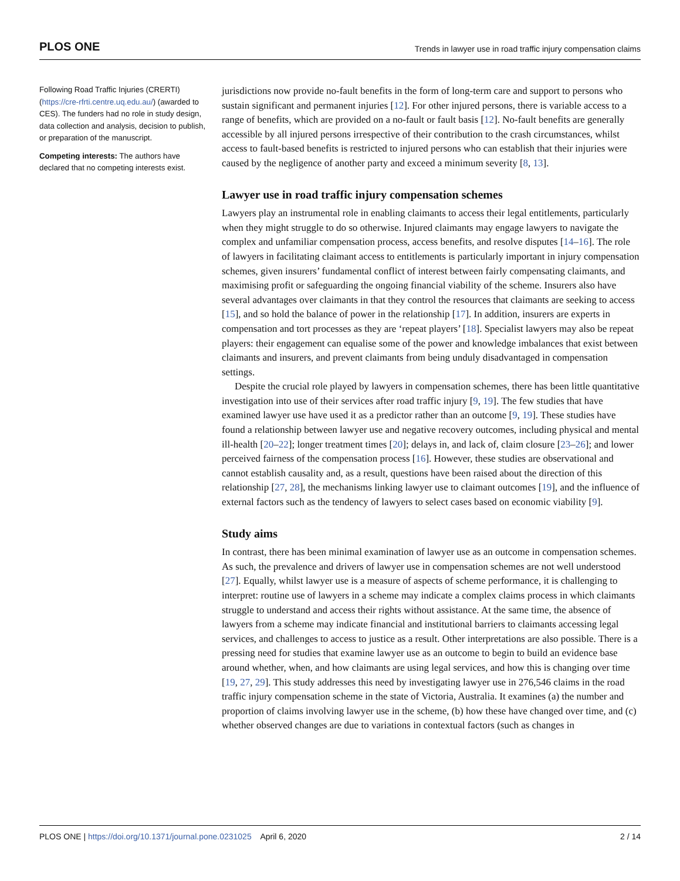PLOS ONE Trends in lawyer use in road traffic injury compensation claims
Following Road Traffic Injuries (CRERTI) (https://cre-rfrti.centre.uq.edu.au/) (awarded to CES). The funders had no role in study design, data collection and analysis, decision to publish, or preparation of the manuscript.
Competing interests: The authors have declared that no competing interests exist.
jurisdictions now provide no-fault benefits in the form of long-term care and support to persons who sustain significant and permanent injuries [12]. For other injured persons, there is variable access to a range of benefits, which are provided on a no-fault or fault basis [12]. No-fault benefits are generally accessible by all injured persons irrespective of their contribution to the crash circumstances, whilst access to fault-based benefits is restricted to injured persons who can establish that their injuries were caused by the negligence of another party and exceed a minimum severity [8, 13].
Lawyer use in road traffic injury compensation schemes
Lawyers play an instrumental role in enabling claimants to access their legal entitlements, particularly when they might struggle to do so otherwise. Injured claimants may engage lawyers to navigate the complex and unfamiliar compensation process, access benefits, and resolve disputes [14–16]. The role of lawyers in facilitating claimant access to entitlements is particularly important in injury compensation schemes, given insurers’ fundamental conflict of interest between fairly compensating claimants, and maximising profit or safeguarding the ongoing financial viability of the scheme. Insurers also have several advantages over claimants in that they control the resources that claimants are seeking to access [15], and so hold the balance of power in the relationship [17]. In addition, insurers are experts in compensation and tort processes as they are ‘repeat players’ [18]. Specialist lawyers may also be repeat players: their engagement can equalise some of the power and knowledge imbalances that exist between claimants and insurers, and prevent claimants from being unduly disadvantaged in compensation settings.
Despite the crucial role played by lawyers in compensation schemes, there has been little quantitative investigation into use of their services after road traffic injury [9, 19]. The few studies that have examined lawyer use have used it as a predictor rather than an outcome [9, 19]. These studies have found a relationship between lawyer use and negative recovery outcomes, including physical and mental ill-health [20–22]; longer treatment times [20]; delays in, and lack of, claim closure [23–26]; and lower perceived fairness of the compensation process [16]. However, these studies are observational and cannot establish causality and, as a result, questions have been raised about the direction of this relationship [27, 28], the mechanisms linking lawyer use to claimant outcomes [19], and the influence of external factors such as the tendency of lawyers to select cases based on economic viability [9].
Study aims
In contrast, there has been minimal examination of lawyer use as an outcome in compensation schemes. As such, the prevalence and drivers of lawyer use in compensation schemes are not well understood [27]. Equally, whilst lawyer use is a measure of aspects of scheme performance, it is challenging to interpret: routine use of lawyers in a scheme may indicate a complex claims process in which claimants struggle to understand and access their rights without assistance. At the same time, the absence of lawyers from a scheme may indicate financial and institutional barriers to claimants accessing legal services, and challenges to access to justice as a result. Other interpretations are also possible. There is a pressing need for studies that examine lawyer use as an outcome to begin to build an evidence base around whether, when, and how claimants are using legal services, and how this is changing over time [19, 27, 29]. This study addresses this need by investigating lawyer use in 276,546 claims in the road traffic injury compensation scheme in the state of Victoria, Australia. It examines (a) the number and proportion of claims involving lawyer use in the scheme, (b) how these have changed over time, and (c) whether observed changes are due to variations in contextual factors (such as changes in
PLOS ONE | https://doi.org/10.1371/journal.pone.0231025 April 6, 2020 2 / 14